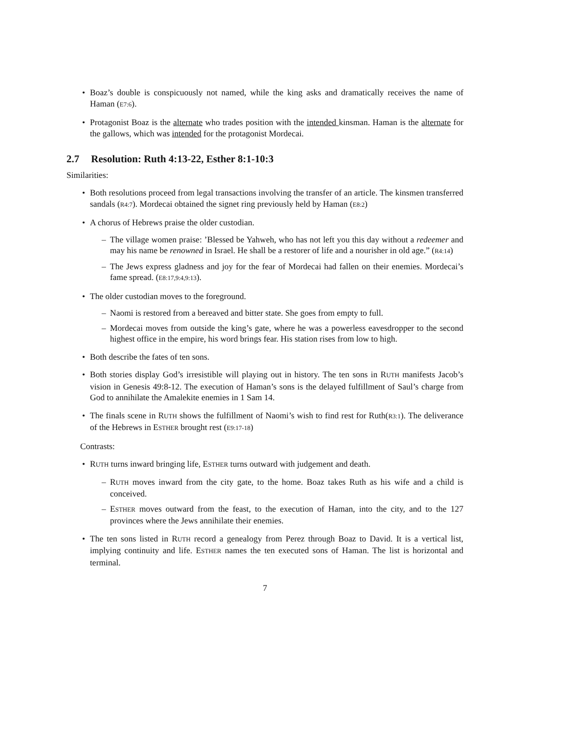• Boaz’s double is conspicuously not named, while the king asks and dramatically receives the name of Haman (E7:6).
• Protagonist Boaz is the alternate who trades position with the intended kinsman. Haman is the alternate for the gallows, which was intended for the protagonist Mordecai.
2.7 Resolution: Ruth 4:13-22, Esther 8:1-10:3
Similarities:
• Both resolutions proceed from legal transactions involving the transfer of an article. The kinsmen transferred sandals (R4:7). Mordecai obtained the signet ring previously held by Haman (E8:2)
• A chorus of Hebrews praise the older custodian.
– The village women praise: ’Blessed be Yahweh, who has not left you this day without a redeemer and may his name be renowned in Israel. He shall be a restorer of life and a nourisher in old age.” (R4:14)
– The Jews express gladness and joy for the fear of Mordecai had fallen on their enemies. Mordecai’s fame spread. (E8:17,9:4,9:13).
• The older custodian moves to the foreground.
– Naomi is restored from a bereaved and bitter state. She goes from empty to full.
– Mordecai moves from outside the king’s gate, where he was a powerless eavesdropper to the second highest office in the empire, his word brings fear. His station rises from low to high.
• Both describe the fates of ten sons.
• Both stories display God’s irresistible will playing out in history. The ten sons in RUTH manifests Jacob’s vision in Genesis 49:8-12. The execution of Haman’s sons is the delayed fulfillment of Saul’s charge from God to annihilate the Amalekite enemies in 1 Sam 14.
• The finals scene in RUTH shows the fulfillment of Naomi’s wish to find rest for Ruth(R3:1). The deliverance of the Hebrews in ESTHER brought rest (E9:17-18)
Contrasts:
• RUTH turns inward bringing life, ESTHER turns outward with judgement and death.
– RUTH moves inward from the city gate, to the home. Boaz takes Ruth as his wife and a child is conceived.
– ESTHER moves outward from the feast, to the execution of Haman, into the city, and to the 127 provinces where the Jews annihilate their enemies.
• The ten sons listed in RUTH record a genealogy from Perez through Boaz to David. It is a vertical list, implying continuity and life. ESTHER names the ten executed sons of Haman. The list is horizontal and terminal.
7